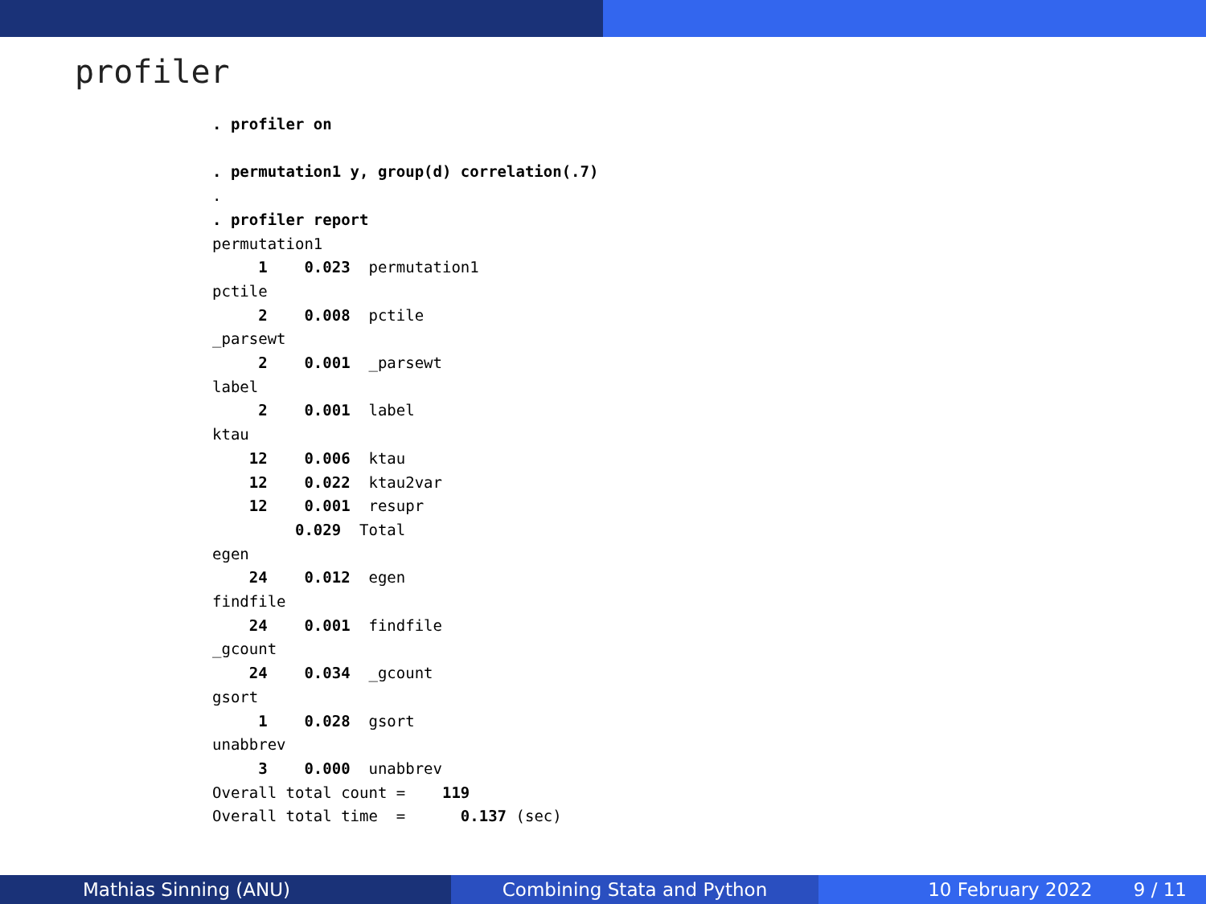profiler
. profiler on

. permutation1 y, group(d) correlation(.7)
.
. profiler report
permutation1
     1    0.023  permutation1
pctile
     2    0.008  pctile
_parsewt
     2    0.001  _parsewt
label
     2    0.001  label
ktau
    12    0.006  ktau
    12    0.022  ktau2var
    12    0.001  resupr
         0.029  Total
egen
    24    0.012  egen
findfile
    24    0.001  findfile
_gcount
    24    0.034  _gcount
gsort
     1    0.028  gsort
unabbrev
     3    0.000  unabbrev
Overall total count =    119
Overall total time  =      0.137 (sec)
Mathias Sinning (ANU) Combining Stata and Python 10 February 2022 9 / 11